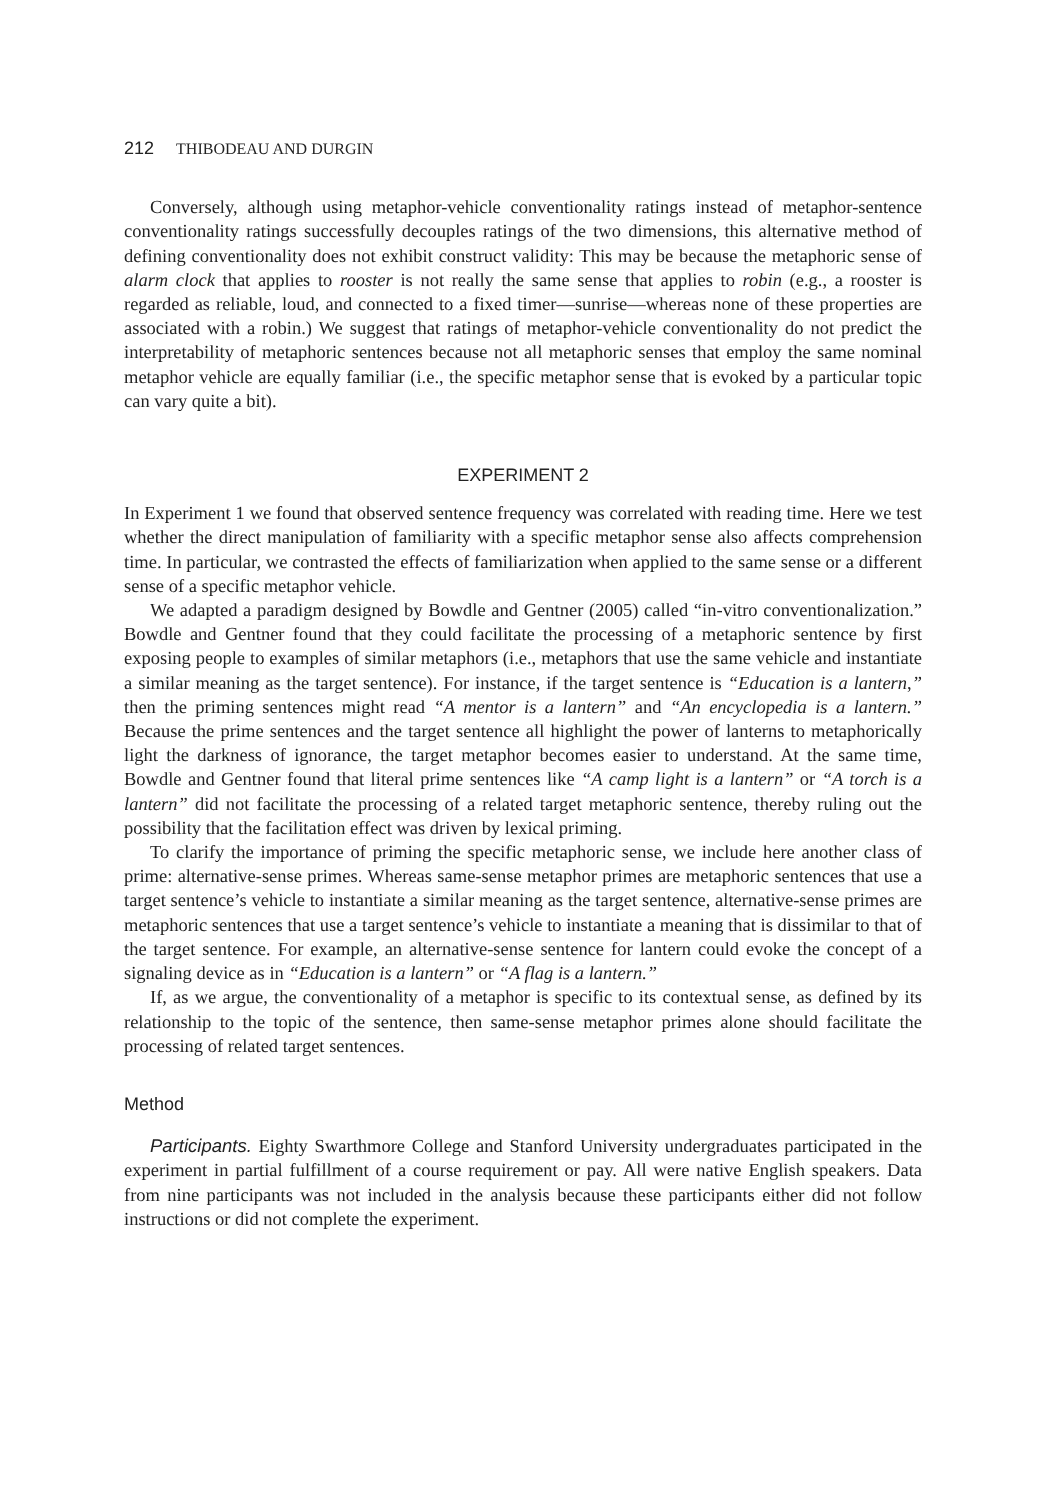212 THIBODEAU AND DURGIN
Conversely, although using metaphor-vehicle conventionality ratings instead of metaphor-sentence conventionality ratings successfully decouples ratings of the two dimensions, this alternative method of defining conventionality does not exhibit construct validity: This may be because the metaphoric sense of alarm clock that applies to rooster is not really the same sense that applies to robin (e.g., a rooster is regarded as reliable, loud, and connected to a fixed timer—sunrise—whereas none of these properties are associated with a robin.) We suggest that ratings of metaphor-vehicle conventionality do not predict the interpretability of metaphoric sentences because not all metaphoric senses that employ the same nominal metaphor vehicle are equally familiar (i.e., the specific metaphor sense that is evoked by a particular topic can vary quite a bit).
EXPERIMENT 2
In Experiment 1 we found that observed sentence frequency was correlated with reading time. Here we test whether the direct manipulation of familiarity with a specific metaphor sense also affects comprehension time. In particular, we contrasted the effects of familiarization when applied to the same sense or a different sense of a specific metaphor vehicle.
We adapted a paradigm designed by Bowdle and Gentner (2005) called “in-vitro conventionalization.” Bowdle and Gentner found that they could facilitate the processing of a metaphoric sentence by first exposing people to examples of similar metaphors (i.e., metaphors that use the same vehicle and instantiate a similar meaning as the target sentence). For instance, if the target sentence is “Education is a lantern,” then the priming sentences might read “A mentor is a lantern” and “An encyclopedia is a lantern.” Because the prime sentences and the target sentence all highlight the power of lanterns to metaphorically light the darkness of ignorance, the target metaphor becomes easier to understand. At the same time, Bowdle and Gentner found that literal prime sentences like “A camp light is a lantern” or “A torch is a lantern” did not facilitate the processing of a related target metaphoric sentence, thereby ruling out the possibility that the facilitation effect was driven by lexical priming.
To clarify the importance of priming the specific metaphoric sense, we include here another class of prime: alternative-sense primes. Whereas same-sense metaphor primes are metaphoric sentences that use a target sentence’s vehicle to instantiate a similar meaning as the target sentence, alternative-sense primes are metaphoric sentences that use a target sentence’s vehicle to instantiate a meaning that is dissimilar to that of the target sentence. For example, an alternative-sense sentence for lantern could evoke the concept of a signaling device as in “Education is a lantern” or “A flag is a lantern.”
If, as we argue, the conventionality of a metaphor is specific to its contextual sense, as defined by its relationship to the topic of the sentence, then same-sense metaphor primes alone should facilitate the processing of related target sentences.
Method
Participants. Eighty Swarthmore College and Stanford University undergraduates participated in the experiment in partial fulfillment of a course requirement or pay. All were native English speakers. Data from nine participants was not included in the analysis because these participants either did not follow instructions or did not complete the experiment.